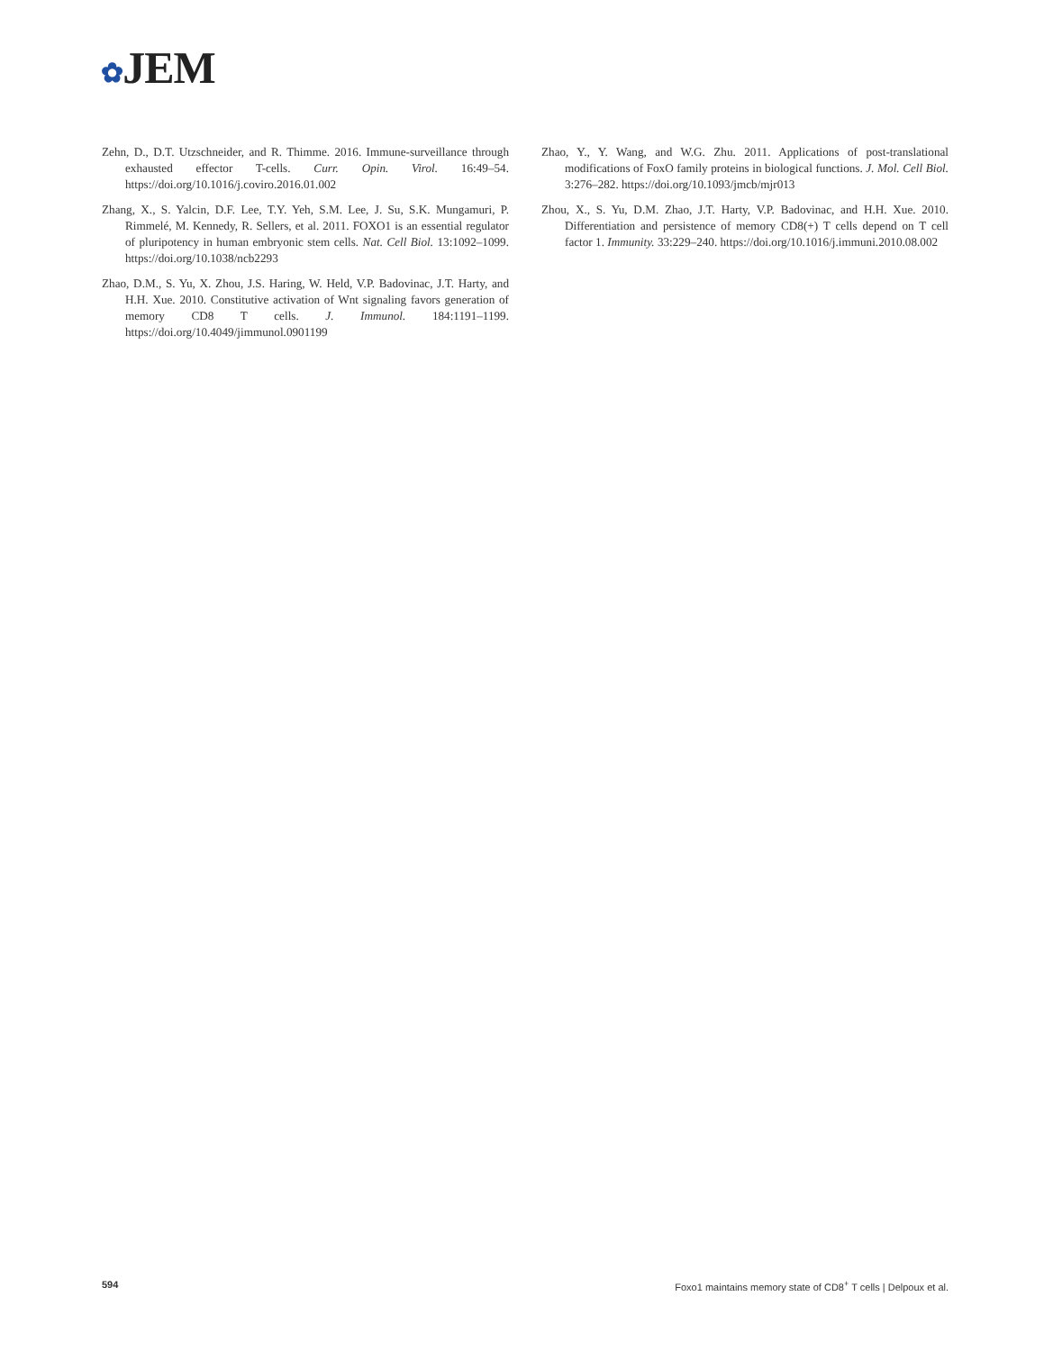✿JEM
Zehn, D., D.T. Utzschneider, and R. Thimme. 2016. Immune-surveillance through exhausted effector T-cells. Curr. Opin. Virol. 16:49–54. https://doi.org/10.1016/j.coviro.2016.01.002
Zhang, X., S. Yalcin, D.F. Lee, T.Y. Yeh, S.M. Lee, J. Su, S.K. Mungamuri, P. Rimmelé, M. Kennedy, R. Sellers, et al. 2011. FOXO1 is an essential regulator of pluripotency in human embryonic stem cells. Nat. Cell Biol. 13:1092–1099. https://doi.org/10.1038/ncb2293
Zhao, D.M., S. Yu, X. Zhou, J.S. Haring, W. Held, V.P. Badovinac, J.T. Harty, and H.H. Xue. 2010. Constitutive activation of Wnt signaling favors generation of memory CD8 T cells. J. Immunol. 184:1191–1199. https://doi.org/10.4049/jimmunol.0901199
Zhao, Y., Y. Wang, and W.G. Zhu. 2011. Applications of post-translational modifications of FoxO family proteins in biological functions. J. Mol. Cell Biol. 3:276–282. https://doi.org/10.1093/jmcb/mjr013
Zhou, X., S. Yu, D.M. Zhao, J.T. Harty, V.P. Badovinac, and H.H. Xue. 2010. Differentiation and persistence of memory CD8(+) T cells depend on T cell factor 1. Immunity. 33:229–240. https://doi.org/10.1016/j.immuni.2010.08.002
594 Foxo1 maintains memory state of CD8<sup>+</sup> T cells | Delpoux et al.